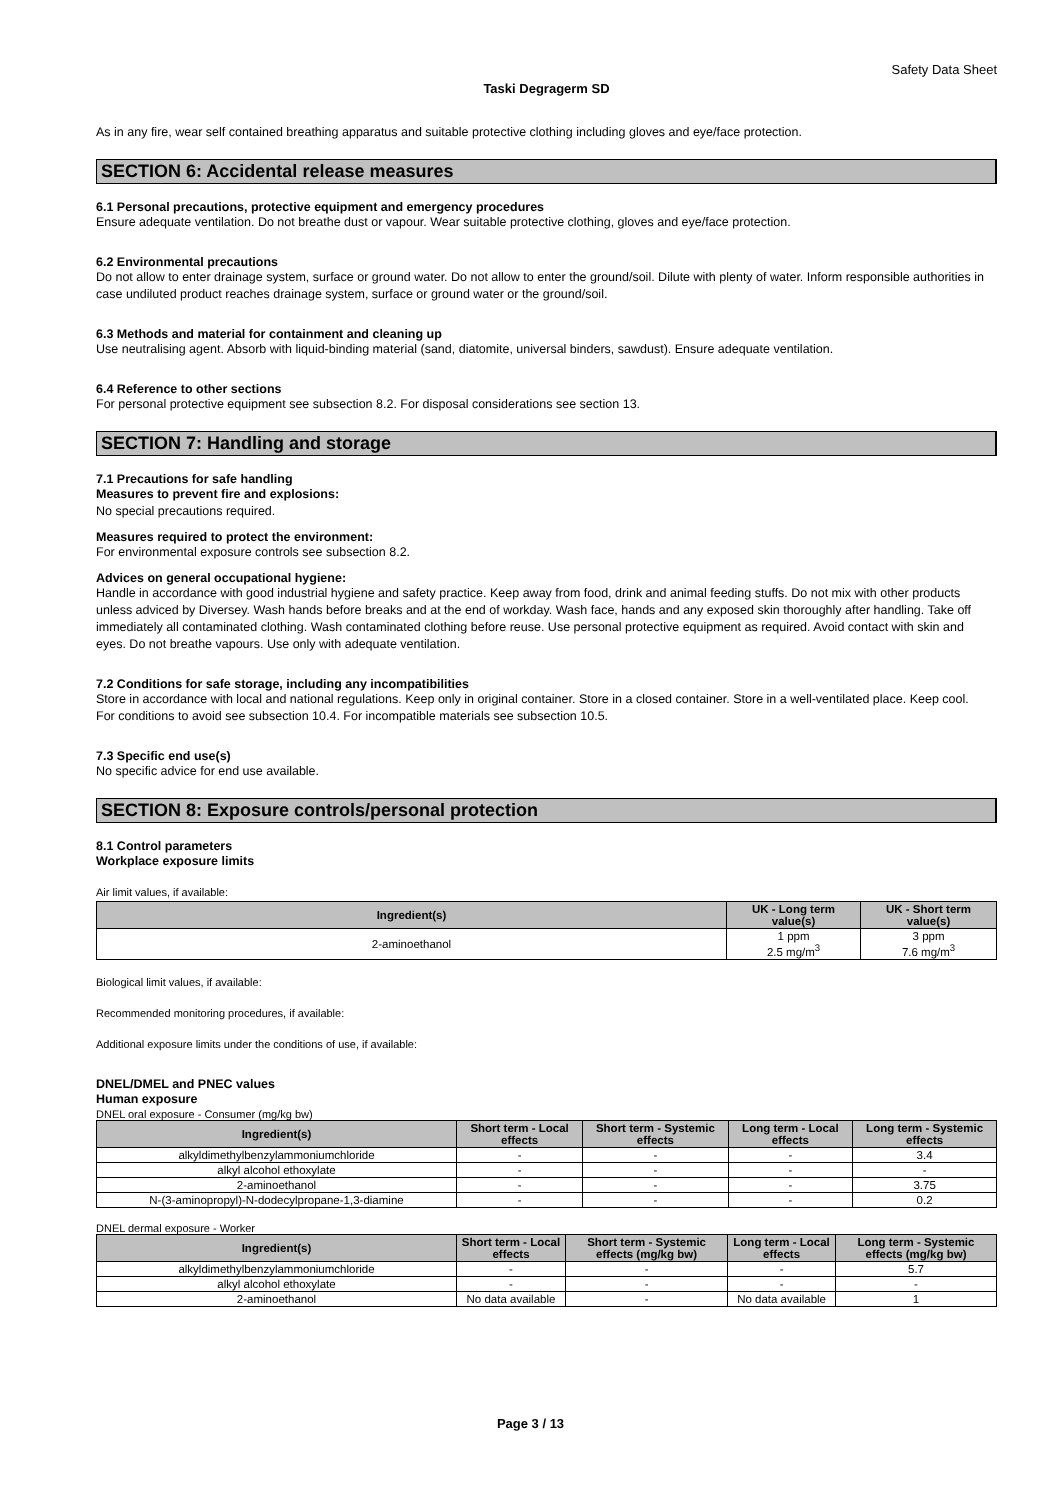Safety Data Sheet
Taski Degragerm SD
As in any fire, wear self contained breathing apparatus and suitable protective clothing including gloves and eye/face protection.
SECTION 6: Accidental release measures
6.1 Personal precautions, protective equipment and emergency procedures
Ensure adequate ventilation. Do not breathe dust or vapour. Wear suitable protective clothing, gloves and eye/face protection.
6.2 Environmental precautions
Do not allow to enter drainage system, surface or ground water. Do not allow to enter the ground/soil. Dilute with plenty of water. Inform responsible authorities in case undiluted product reaches drainage system, surface or ground water or the ground/soil.
6.3 Methods and material for containment and cleaning up
Use neutralising agent. Absorb with liquid-binding material (sand, diatomite, universal binders, sawdust). Ensure adequate ventilation.
6.4 Reference to other sections
For personal protective equipment see subsection 8.2. For disposal considerations see section 13.
SECTION 7: Handling and storage
7.1 Precautions for safe handling
Measures to prevent fire and explosions:
No special precautions required.
Measures required to protect the environment:
For environmental exposure controls see subsection 8.2.
Advices on general occupational hygiene:
Handle in accordance with good industrial hygiene and safety practice. Keep away from food, drink and animal feeding stuffs. Do not mix with other products unless adviced by Diversey. Wash hands before breaks and at the end of workday. Wash face, hands and any exposed skin thoroughly after handling. Take off immediately all contaminated clothing. Wash contaminated clothing before reuse. Use personal protective equipment as required. Avoid contact with skin and eyes. Do not breathe vapours. Use only with adequate ventilation.
7.2 Conditions for safe storage, including any incompatibilities
Store in accordance with local and national regulations. Keep only in original container. Store in a closed container. Store in a well-ventilated place. Keep cool.
For conditions to avoid see subsection 10.4. For incompatible materials see subsection 10.5.
7.3 Specific end use(s)
No specific advice for end use available.
SECTION 8: Exposure controls/personal protection
8.1 Control parameters
Workplace exposure limits
Air limit values, if available:
| Ingredient(s) | UK - Long term value(s) | UK - Short term value(s) |
| --- | --- | --- |
| 2-aminoethanol | 1 ppm 2.5 mg/m<sup>3</sup> | 3 ppm 7.6 mg/m<sup>3</sup> |
Biological limit values, if available:
Recommended monitoring procedures, if available:
Additional exposure limits under the conditions of use, if available:
DNEL/DMEL and PNEC values
Human exposure
DNEL oral exposure - Consumer (mg/kg bw)
| Ingredient(s) | Short term - Local effects | Short term - Systemic effects | Long term - Local effects | Long term - Systemic effects |
| --- | --- | --- | --- | --- |
| alkyldimethylbenzylammoniumchloride | - | - | - | 3.4 |
| alkyl alcohol ethoxylate | - | - | - | - |
| 2-aminoethanol | - | - | - | 3.75 |
| N-(3-aminopropyl)-N-dodecylpropane-1,3-diamine | - | - | - | 0.2 |
DNEL dermal exposure - Worker
| Ingredient(s) | Short term - Local effects | Short term - Systemic effects (mg/kg bw) | Long term - Local effects | Long term - Systemic effects (mg/kg bw) |
| --- | --- | --- | --- | --- |
| alkyldimethylbenzylammoniumchloride | - | - | - | 5.7 |
| alkyl alcohol ethoxylate | - | - | - | - |
| 2-aminoethanol | No data available | - | No data available | 1 |
Page 3 / 13